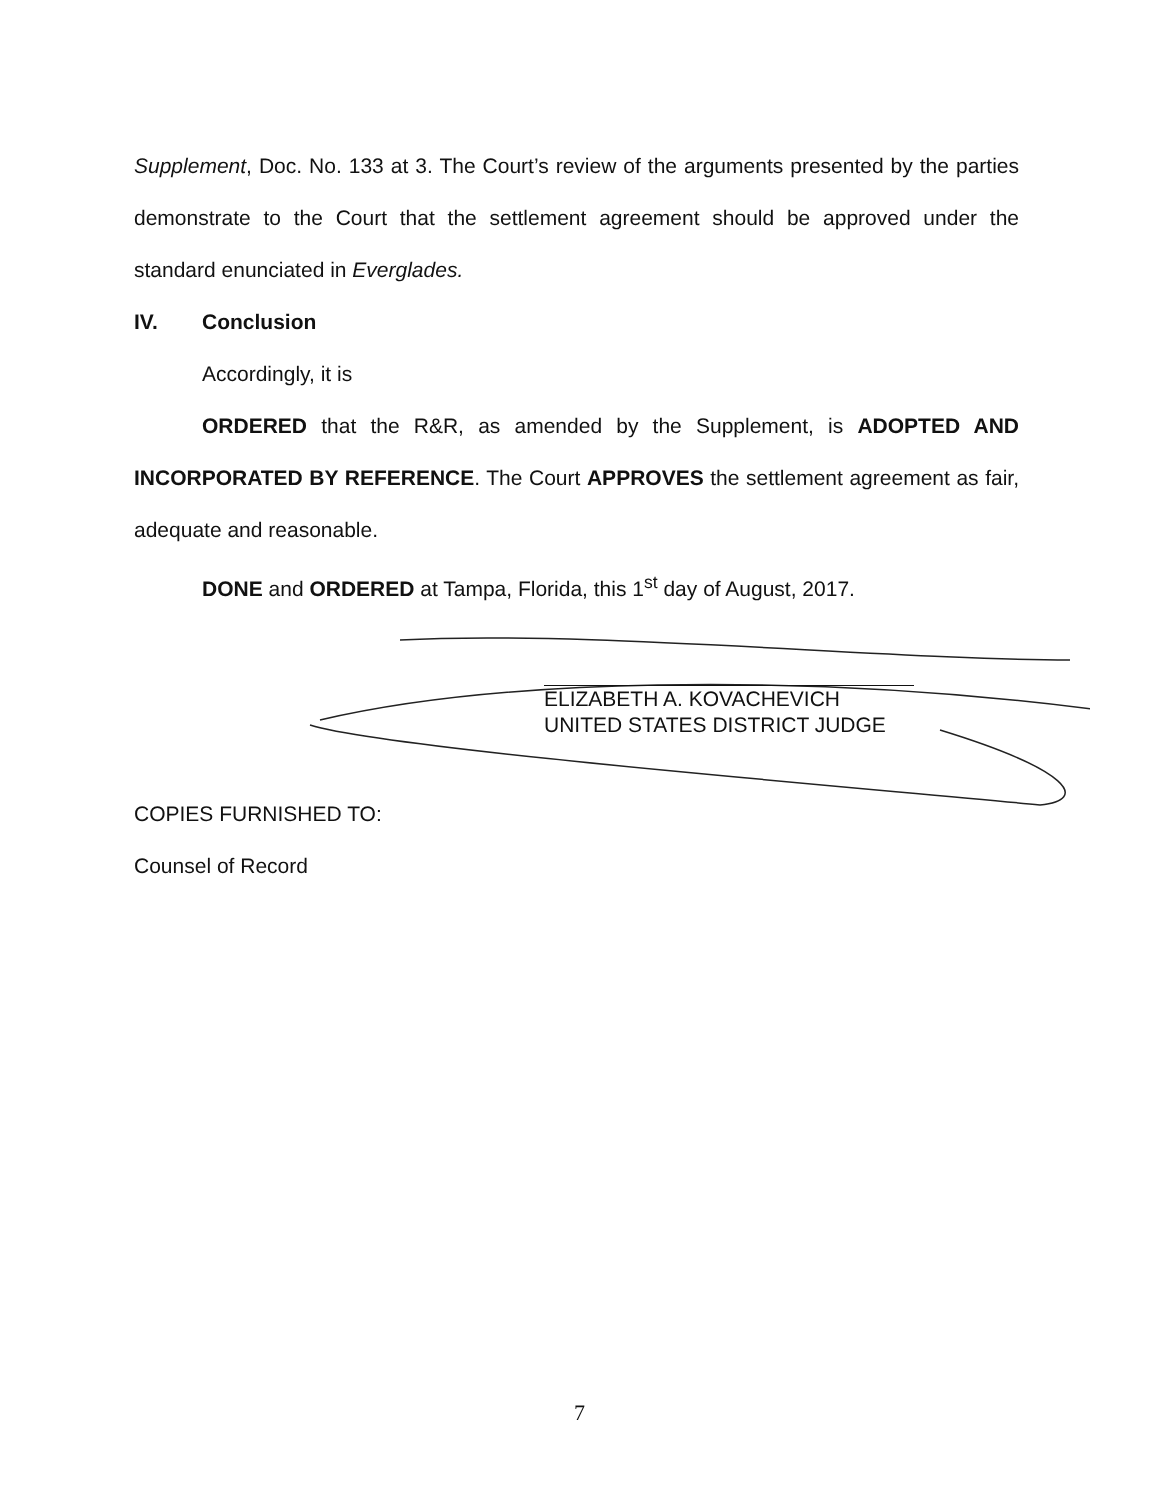Supplement, Doc. No. 133 at 3. The Court’s review of the arguments presented by the parties demonstrate to the Court that the settlement agreement should be approved under the standard enunciated in Everglades.
IV. Conclusion
Accordingly, it is
ORDERED that the R&R, as amended by the Supplement, is ADOPTED AND INCORPORATED BY REFERENCE. The Court APPROVES the settlement agreement as fair, adequate and reasonable.
DONE and ORDERED at Tampa, Florida, this 1<sup>st</sup> day of August, 2017.
ELIZABETH A. KOVACHEVICH
UNITED STATES DISTRICT JUDGE
COPIES FURNISHED TO:
Counsel of Record
7